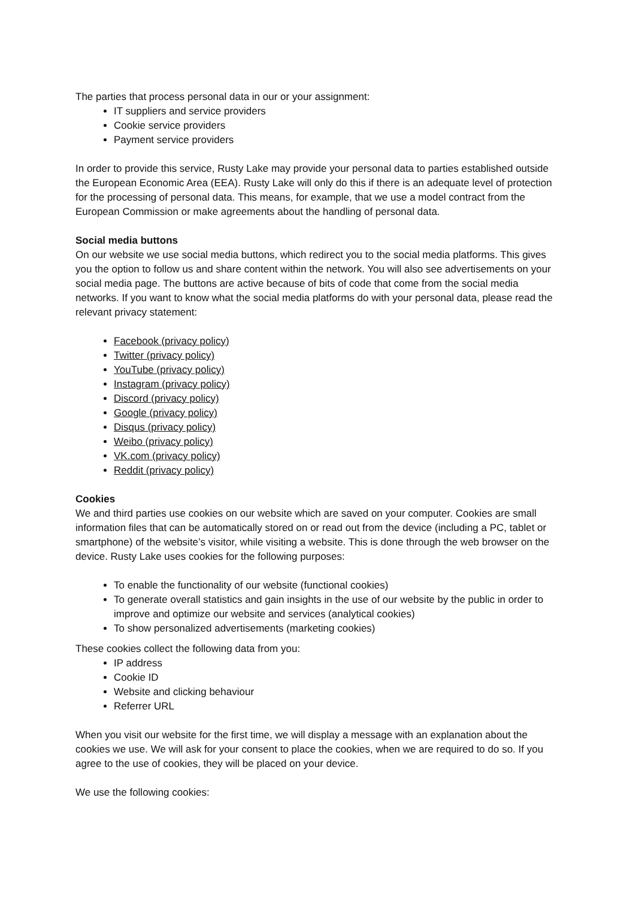The parties that process personal data in our or your assignment:
IT suppliers and service providers
Cookie service providers
Payment service providers
In order to provide this service, Rusty Lake may provide your personal data to parties established outside the European Economic Area (EEA). Rusty Lake will only do this if there is an adequate level of protection for the processing of personal data. This means, for example, that we use a model contract from the European Commission or make agreements about the handling of personal data.
Social media buttons
On our website we use social media buttons, which redirect you to the social media platforms. This gives you the option to follow us and share content within the network. You will also see advertisements on your social media page. The buttons are active because of bits of code that come from the social media networks. If you want to know what the social media platforms do with your personal data, please read the relevant privacy statement:
Facebook (privacy policy)
Twitter (privacy policy)
YouTube (privacy policy)
Instagram (privacy policy)
Discord (privacy policy)
Google (privacy policy)
Disqus (privacy policy)
Weibo (privacy policy)
VK.com (privacy policy)
Reddit (privacy policy)
Cookies
We and third parties use cookies on our website which are saved on your computer. Cookies are small information files that can be automatically stored on or read out from the device (including a PC, tablet or smartphone) of the website’s visitor, while visiting a website. This is done through the web browser on the device. Rusty Lake uses cookies for the following purposes:
To enable the functionality of our website (functional cookies)
To generate overall statistics and gain insights in the use of our website by the public in order to improve and optimize our website and services (analytical cookies)
To show personalized advertisements (marketing cookies)
These cookies collect the following data from you:
IP address
Cookie ID
Website and clicking behaviour
Referrer URL
When you visit our website for the first time, we will display a message with an explanation about the cookies we use. We will ask for your consent to place the cookies, when we are required to do so. If you agree to the use of cookies, they will be placed on your device.
We use the following cookies: